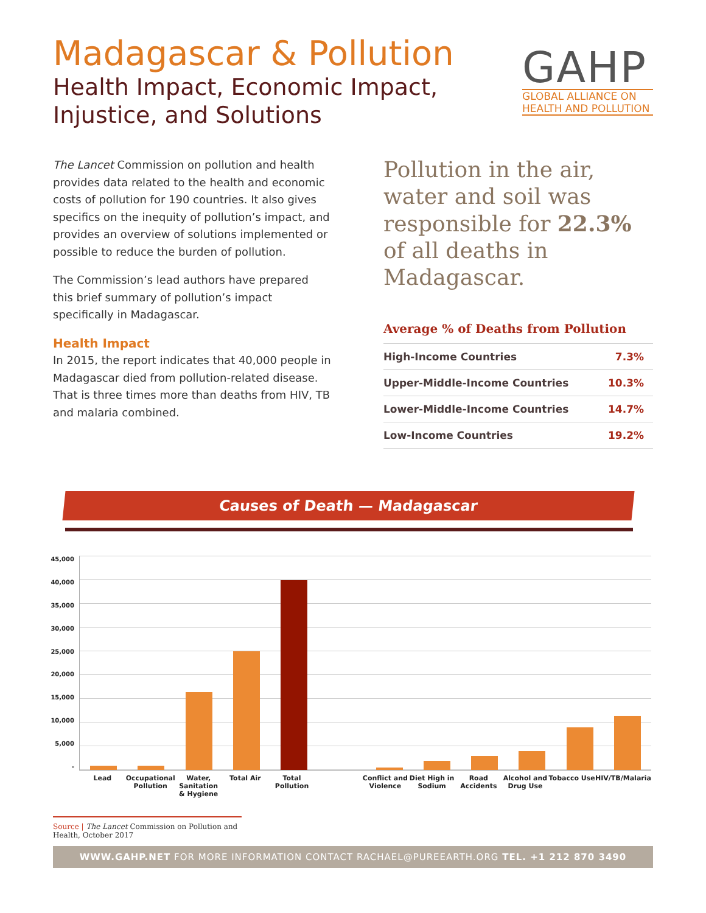Madagascar & Pollution
Health Impact, Economic Impact,
Injustice, and Solutions
GAHP
GLOBAL ALLIANCE ON
HEALTH AND POLLUTION
The Lancet Commission on pollution and health provides data related to the health and economic costs of pollution for 190 countries. It also gives specifics on the inequity of pollution’s impact, and provides an overview of solutions implemented or possible to reduce the burden of pollution.
The Commission’s lead authors have prepared this brief summary of pollution’s impact specifically in Madagascar.
Health Impact
In 2015, the report indicates that 40,000 people in Madagascar died from pollution-related disease. That is three times more than deaths from HIV, TB and malaria combined.
Pollution in the air, water and soil was responsible for 22.3% of all deaths in Madagascar.
Average % of Deaths from Pollution
| High-Income Countries | 7.3% |
| Upper-Middle-Income Countries | 10.3% |
| Lower-Middle-Income Countries | 14.7% |
| Low-Income Countries | 19.2% |
Causes of Death — Madagascar
45,000
40,000
35,000
30,000
25,000
20,000
15,000
10,000
5,000
-
Lead Occupational Pollution Water, Sanitation & Hygiene Total Air Total Pollution Conflict and Violence Diet High in Sodium Road Accidents Alcohol and Drug Use Tobacco Use HIV/TB/Malaria
Source | The Lancet Commission on Pollution and Health, October 2017
WWW.GAHP.NET FOR MORE INFORMATION CONTACT RACHAEL@PUREEARTH.ORG TEL. +1 212 870 3490